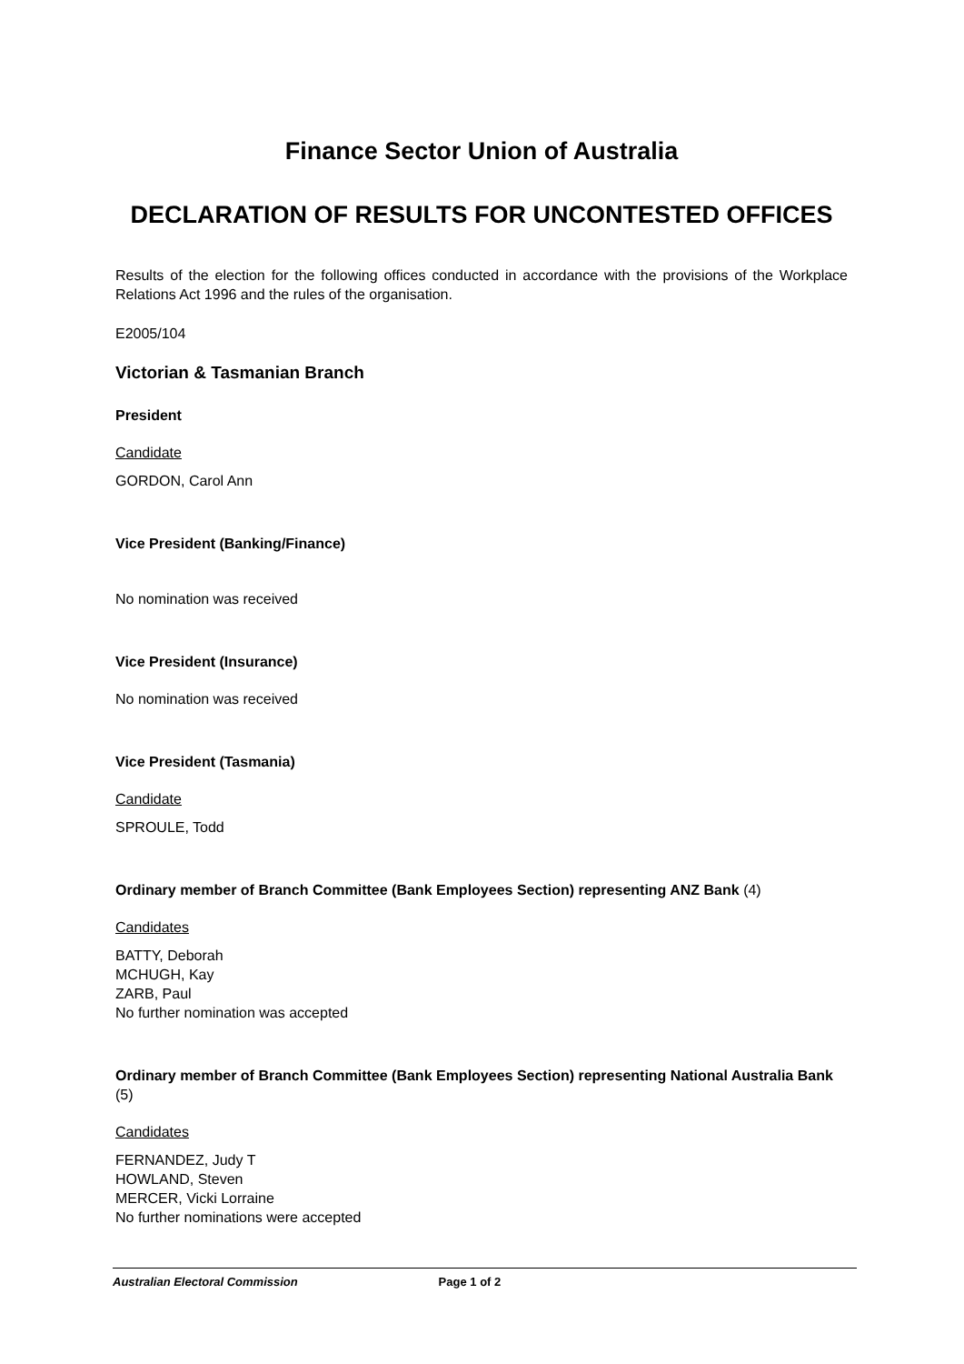Finance Sector Union of Australia
DECLARATION OF RESULTS FOR UNCONTESTED OFFICES
Results of the election for the following offices conducted in accordance with the provisions of the Workplace Relations Act 1996 and the rules of the organisation.
E2005/104
Victorian & Tasmanian Branch
President
Candidate
GORDON, Carol Ann
Vice President (Banking/Finance)
No nomination was received
Vice President (Insurance)
No nomination was received
Vice President (Tasmania)
Candidate
SPROULE, Todd
Ordinary member of Branch Committee (Bank Employees Section) representing ANZ Bank (4)
Candidates
BATTY, Deborah
MCHUGH, Kay
ZARB, Paul
No further nomination was accepted
Ordinary member of Branch Committee (Bank Employees Section) representing National Australia Bank (5)
Candidates
FERNANDEZ, Judy T
HOWLAND, Steven
MERCER, Vicki Lorraine
No further nominations were accepted
Australian Electoral Commission Page 1 of 2